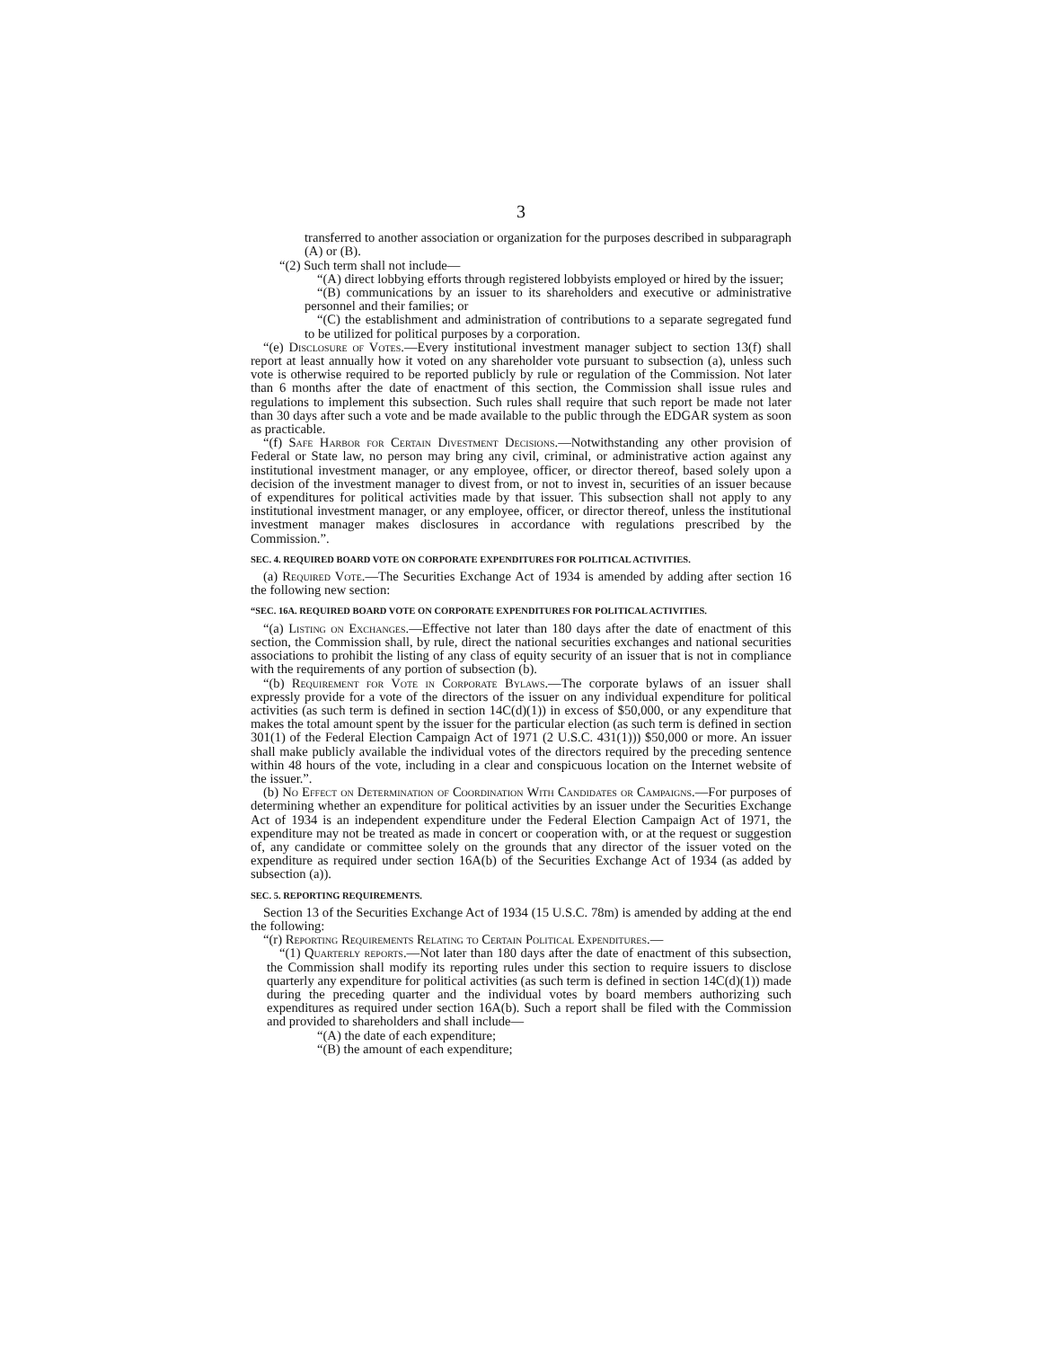3
transferred to another association or organization for the purposes described in subparagraph (A) or (B).
“(2) Such term shall not include—
“(A) direct lobbying efforts through registered lobbyists employed or hired by the issuer;
“(B) communications by an issuer to its shareholders and executive or administrative personnel and their families; or
“(C) the establishment and administration of contributions to a separate segregated fund to be utilized for political purposes by a corporation.
“(e) Disclosure of Votes.—Every institutional investment manager subject to section 13(f) shall report at least annually how it voted on any shareholder vote pursuant to subsection (a), unless such vote is otherwise required to be reported publicly by rule or regulation of the Commission. Not later than 6 months after the date of enactment of this section, the Commission shall issue rules and regulations to implement this subsection. Such rules shall require that such report be made not later than 30 days after such a vote and be made available to the public through the EDGAR system as soon as practicable.
“(f) Safe Harbor for Certain Divestment Decisions.—Notwithstanding any other provision of Federal or State law, no person may bring any civil, criminal, or administrative action against any institutional investment manager, or any employee, officer, or director thereof, based solely upon a decision of the investment manager to divest from, or not to invest in, securities of an issuer because of expenditures for political activities made by that issuer. This subsection shall not apply to any institutional investment manager, or any employee, officer, or director thereof, unless the institutional investment manager makes disclosures in accordance with regulations prescribed by the Commission.”.
SEC. 4. REQUIRED BOARD VOTE ON CORPORATE EXPENDITURES FOR POLITICAL ACTIVITIES.
(a) Required Vote.—The Securities Exchange Act of 1934 is amended by adding after section 16 the following new section:
“SEC. 16A. REQUIRED BOARD VOTE ON CORPORATE EXPENDITURES FOR POLITICAL ACTIVITIES.
“(a) Listing on Exchanges.—Effective not later than 180 days after the date of enactment of this section, the Commission shall, by rule, direct the national securities exchanges and national securities associations to prohibit the listing of any class of equity security of an issuer that is not in compliance with the requirements of any portion of subsection (b).
“(b) Requirement for Vote in Corporate Bylaws.—The corporate bylaws of an issuer shall expressly provide for a vote of the directors of the issuer on any individual expenditure for political activities (as such term is defined in section 14C(d)(1)) in excess of $50,000, or any expenditure that makes the total amount spent by the issuer for the particular election (as such term is defined in section 301(1) of the Federal Election Campaign Act of 1971 (2 U.S.C. 431(1))) $50,000 or more. An issuer shall make publicly available the individual votes of the directors required by the preceding sentence within 48 hours of the vote, including in a clear and conspicuous location on the Internet website of the issuer.”.
(b) No Effect on Determination of Coordination With Candidates or Campaigns.—For purposes of determining whether an expenditure for political activities by an issuer under the Securities Exchange Act of 1934 is an independent expenditure under the Federal Election Campaign Act of 1971, the expenditure may not be treated as made in concert or cooperation with, or at the request or suggestion of, any candidate or committee solely on the grounds that any director of the issuer voted on the expenditure as required under section 16A(b) of the Securities Exchange Act of 1934 (as added by subsection (a)).
SEC. 5. REPORTING REQUIREMENTS.
Section 13 of the Securities Exchange Act of 1934 (15 U.S.C. 78m) is amended by adding at the end the following:
“(r) Reporting Requirements Relating to Certain Political Expenditures.—
“(1) Quarterly reports.—Not later than 180 days after the date of enactment of this subsection, the Commission shall modify its reporting rules under this section to require issuers to disclose quarterly any expenditure for political activities (as such term is defined in section 14C(d)(1)) made during the preceding quarter and the individual votes by board members authorizing such expenditures as required under section 16A(b). Such a report shall be filed with the Commission and provided to shareholders and shall include—
“(A) the date of each expenditure;
“(B) the amount of each expenditure;